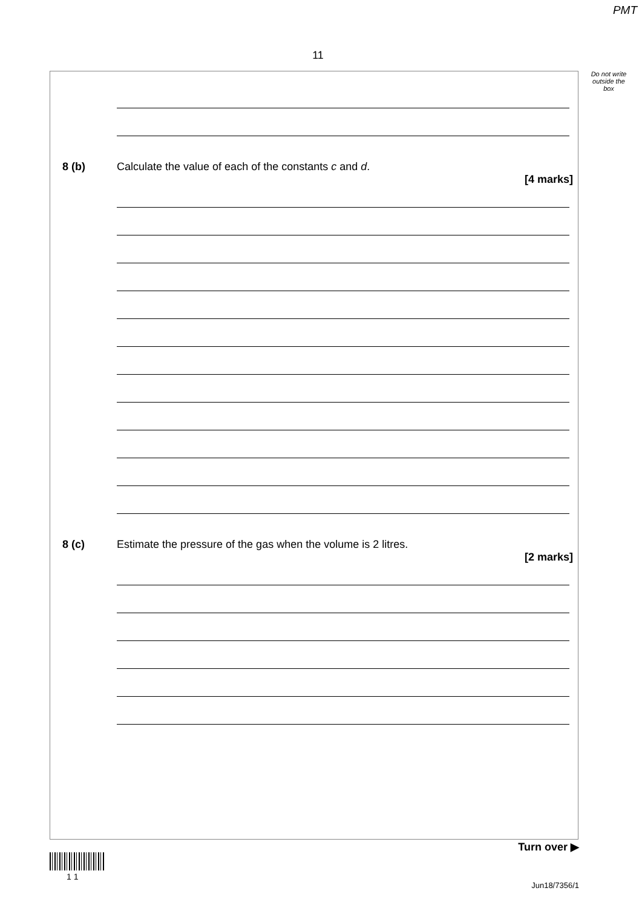PMT
11
Do not write outside the box
8 (b) Calculate the value of each of the constants c and d.
[4 marks]
8 (c) Estimate the pressure of the gas when the volume is 2 litres.
[2 marks]
Turn over ▶
1 1
Jun18/7356/1